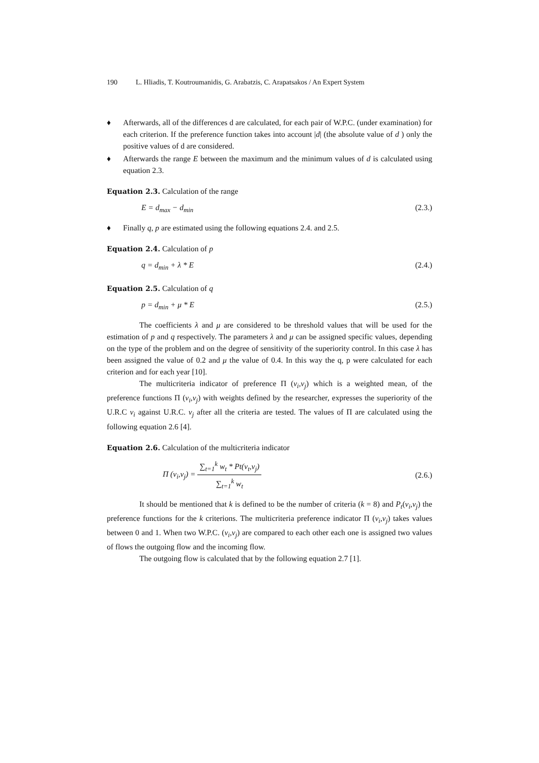190 L. Hliadis, T. Koutroumanidis, G. Arabatzis, C. Arapatsakos / An Expert System
♦ Afterwards, all of the differences d are calculated, for each pair of W.P.C. (under examination) for each criterion. If the preference function takes into account |d| (the absolute value of d ) only the positive values of d are considered.
♦ Afterwards the range E between the maximum and the minimum values of d is calculated using equation 2.3.
Equation 2.3. Calculation of the range
E = d<sub>max</sub> − d<sub>min</sub> (2.3.)
♦ Finally q, p are estimated using the following equations 2.4. and 2.5.
Equation 2.4. Calculation of p
q = d<sub>min</sub> + λ * E (2.4.)
Equation 2.5. Calculation of q
p = d<sub>min</sub> + μ * E (2.5.)
The coefficients λ and μ are considered to be threshold values that will be used for the estimation of p and q respectively. The parameters λ and μ can be assigned specific values, depending on the type of the problem and on the degree of sensitivity of the superiority control. In this case λ has been assigned the value of 0.2 and μ the value of 0.4. In this way the q, p were calculated for each criterion and for each year [10].
The multicriteria indicator of preference Π (v<sub>i</sub>,v<sub>j</sub>) which is a weighted mean, of the preference functions Π (v<sub>i</sub>,v<sub>j</sub>) with weights defined by the researcher, expresses the superiority of the U.R.C v<sub>i</sub> against U.R.C. v<sub>j</sub> after all the criteria are tested. The values of Π are calculated using the following equation 2.6 [4].
Equation 2.6. Calculation of the multicriteria indicator
Π (v<sub>i</sub>,v<sub>j</sub>) = ∑<sub>t=1</sub><sup>k</sup> w<sub>t</sub> * Pt(v<sub>t</sub>,v<sub>j</sub>) ∑<sub>t=1</sub><sup>k</sup> w<sub>t</sub> (2.6.)
It should be mentioned that k is defined to be the number of criteria (k = 8) and P<sub>t</sub>(v<sub>i</sub>,v<sub>j</sub>) the preference functions for the k criterions. The multicriteria preference indicator Π (v<sub>i</sub>,v<sub>j</sub>) takes values between 0 and 1. When two W.P.C. (v<sub>i</sub>,v<sub>j</sub>) are compared to each other each one is assigned two values of flows the outgoing flow and the incoming flow.
The outgoing flow is calculated that by the following equation 2.7 [1].